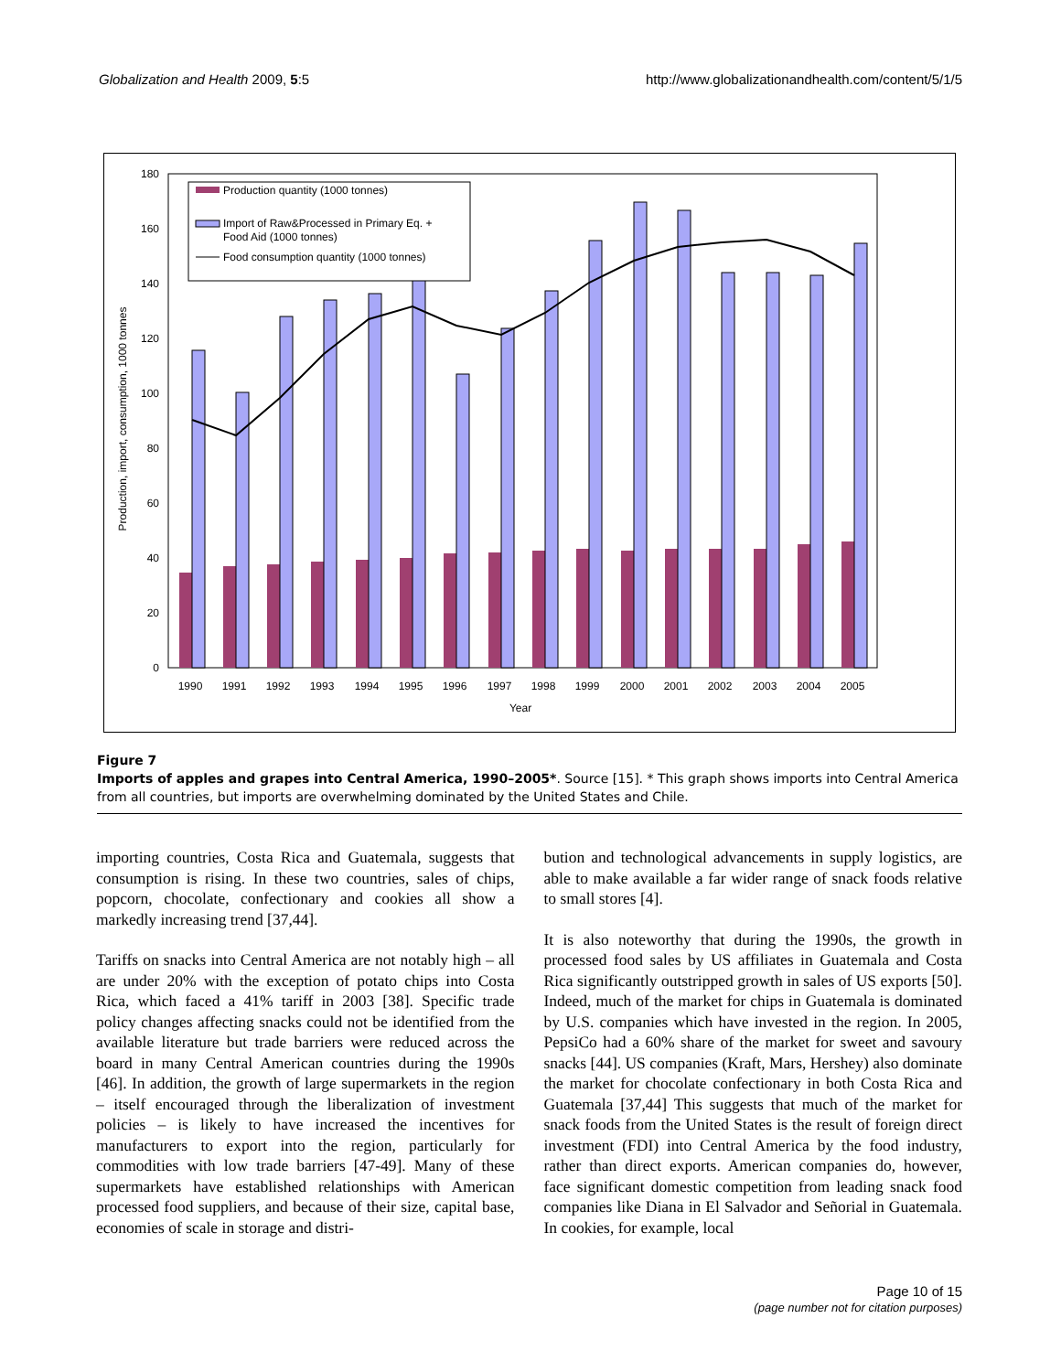Globalization and Health 2009, 5:5 http://www.globalizationandhealth.com/content/5/1/5
0
20
40
60
80
100
120
140
160
180
Production, import, consumption, 1000 tonnes
Production quantity (1000 tonnes)
Import of Raw&Processed in Primary Eq. +
Food Aid (1000 tonnes)
Food consumption quantity (1000 tonnes)
1990
1991
1992
1993
1994
1995
1996
1997
1998
1999
2000
2001
2002
2003
2004
2005
Year
Figure 7
Imports of apples and grapes into Central America, 1990–2005*. Source [15]. * This graph shows imports into Central America from all countries, but imports are overwhelming dominated by the United States and Chile.
importing countries, Costa Rica and Guatemala, suggests that consumption is rising. In these two countries, sales of chips, popcorn, chocolate, confectionary and cookies all show a markedly increasing trend [37,44].
Tariffs on snacks into Central America are not notably high – all are under 20% with the exception of potato chips into Costa Rica, which faced a 41% tariff in 2003 [38]. Specific trade policy changes affecting snacks could not be identified from the available literature but trade barriers were reduced across the board in many Central American countries during the 1990s [46]. In addition, the growth of large supermarkets in the region – itself encouraged through the liberalization of investment policies – is likely to have increased the incentives for manufacturers to export into the region, particularly for commodities with low trade barriers [47-49]. Many of these supermarkets have established relationships with American processed food suppliers, and because of their size, capital base, economies of scale in storage and distri-
bution and technological advancements in supply logistics, are able to make available a far wider range of snack foods relative to small stores [4].
It is also noteworthy that during the 1990s, the growth in processed food sales by US affiliates in Guatemala and Costa Rica significantly outstripped growth in sales of US exports [50]. Indeed, much of the market for chips in Guatemala is dominated by U.S. companies which have invested in the region. In 2005, PepsiCo had a 60% share of the market for sweet and savoury snacks [44]. US companies (Kraft, Mars, Hershey) also dominate the market for chocolate confectionary in both Costa Rica and Guatemala [37,44] This suggests that much of the market for snack foods from the United States is the result of foreign direct investment (FDI) into Central America by the food industry, rather than direct exports. American companies do, however, face significant domestic competition from leading snack food companies like Diana in El Salvador and Señorial in Guatemala. In cookies, for example, local
Page 10 of 15
(page number not for citation purposes)